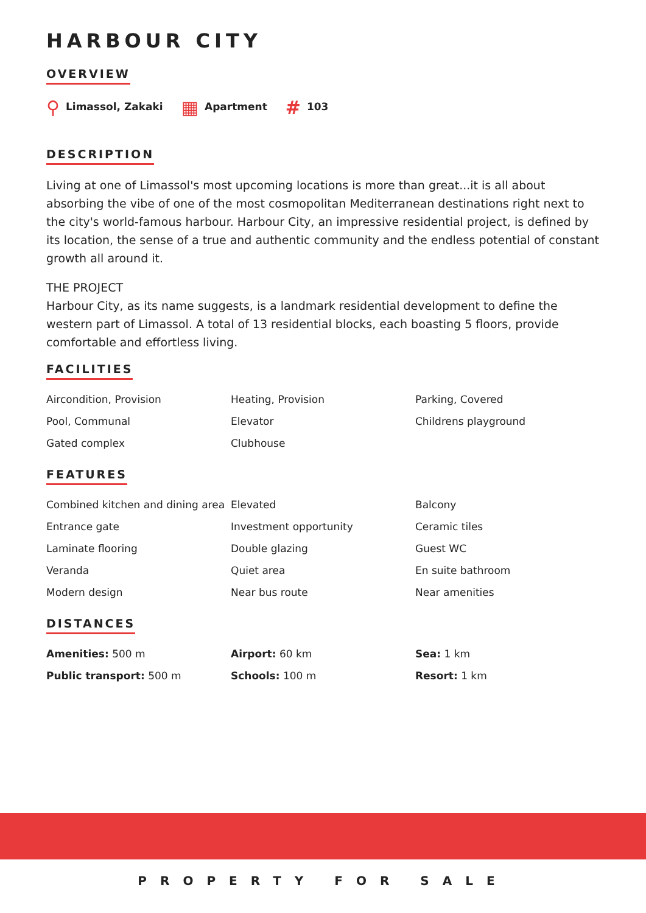HARBOUR CITY
OVERVIEW
⚲ Limassol, Zakaki
▦ Apartment
# 103
DESCRIPTION
Living at one of Limassol's most upcoming locations is more than great...it is all about absorbing the vibe of one of the most cosmopolitan Mediterranean destinations right next to the city's world-famous harbour. Harbour City, an impressive residential project, is defined by its location, the sense of a true and authentic community and the endless potential of constant growth all around it.
THE PROJECT
Harbour City, as its name suggests, is a landmark residential development to define the western part of Limassol. A total of 13 residential blocks, each boasting 5 floors, provide comfortable and effortless living.
FACILITIES
Aircondition, Provision
Heating, Provision
Parking, Covered
Pool, Communal
Elevator
Childrens playground
Gated complex
Clubhouse
FEATURES
Combined kitchen and dining area
Elevated
Balcony
Entrance gate
Investment opportunity
Ceramic tiles
Laminate flooring
Double glazing
Guest WC
Veranda
Quiet area
En suite bathroom
Modern design
Near bus route
Near amenities
DISTANCES
Amenities: 500 m
Airport: 60 km
Sea: 1 km
Public transport: 500 m
Schools: 100 m
Resort: 1 km
PROPERTY FOR SALE